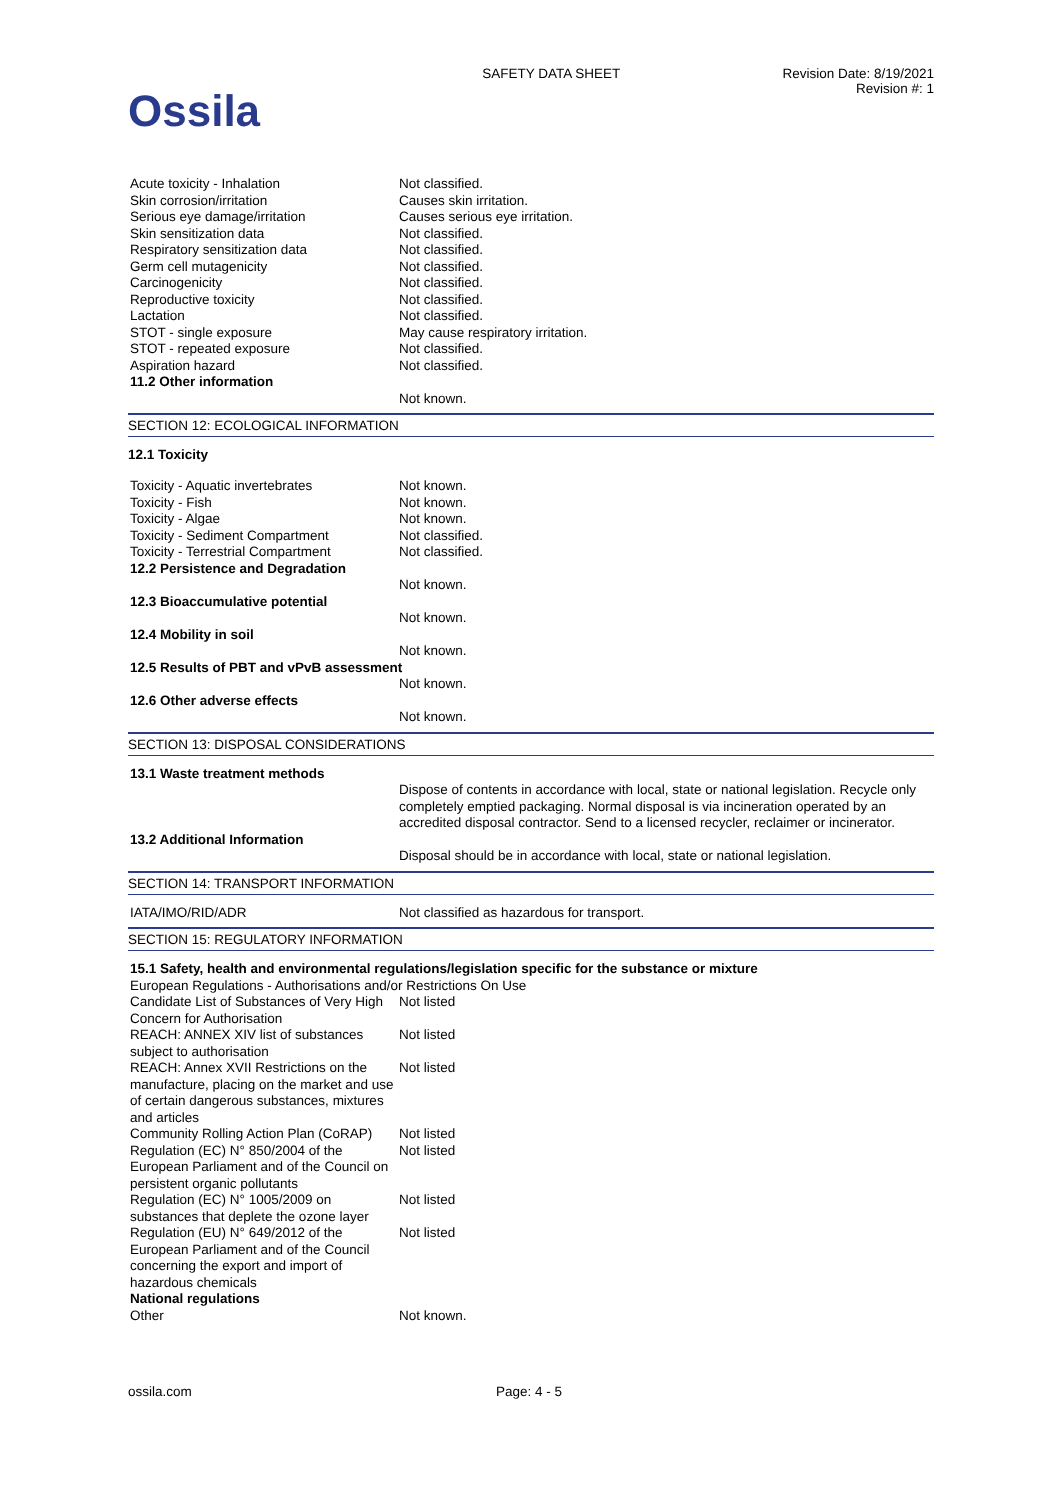Ossila
SAFETY DATA SHEET Revision Date: 8/19/2021
Revision #: 1
| Acute toxicity - Inhalation | Not classified. |
| Skin corrosion/irritation | Causes skin irritation. |
| Serious eye damage/irritation | Causes serious eye irritation. |
| Skin sensitization data | Not classified. |
| Respiratory sensitization data | Not classified. |
| Germ cell mutagenicity | Not classified. |
| Carcinogenicity | Not classified. |
| Reproductive toxicity | Not classified. |
| Lactation | Not classified. |
| STOT - single exposure | May cause respiratory irritation. |
| STOT - repeated exposure | Not classified. |
| Aspiration hazard | Not classified. |
| 11.2 Other information | |
| | Not known. |
SECTION 12: ECOLOGICAL INFORMATION
12.1 Toxicity
| Toxicity - Aquatic invertebrates | Not known. |
| Toxicity - Fish | Not known. |
| Toxicity - Algae | Not known. |
| Toxicity - Sediment Compartment | Not classified. |
| Toxicity - Terrestrial Compartment | Not classified. |
| 12.2 Persistence and Degradation | |
| | Not known. |
| 12.3 Bioaccumulative potential | |
| | Not known. |
| 12.4 Mobility in soil | |
| | Not known. |
| 12.5 Results of PBT and vPvB assessment | |
| | Not known. |
| 12.6 Other adverse effects | |
| | Not known. |
SECTION 13: DISPOSAL CONSIDERATIONS
| 13.1 Waste treatment methods | |
| | Dispose of contents in accordance with local, state or national legislation. Recycle only completely emptied packaging. Normal disposal is via incineration operated by an accredited disposal contractor. Send to a licensed recycler, reclaimer or incinerator. |
| 13.2 Additional Information | |
| | Disposal should be in accordance with local, state or national legislation. |
SECTION 14: TRANSPORT INFORMATION
| IATA/IMO/RID/ADR | Not classified as hazardous for transport. |
SECTION 15: REGULATORY INFORMATION
| 15.1 Safety, health and environmental regulations/legislation specific for the substance or mixture | |
| European Regulations - Authorisations and/or Restrictions On Use | |
| Candidate List of Substances of Very High Concern for Authorisation | Not listed |
| REACH: ANNEX XIV list of substances subject to authorisation | Not listed |
| REACH: Annex XVII Restrictions on the manufacture, placing on the market and use of certain dangerous substances, mixtures and articles | Not listed |
| Community Rolling Action Plan (CoRAP) | Not listed |
| Regulation (EC) N° 850/2004 of the European Parliament and of the Council on persistent organic pollutants | Not listed |
| Regulation (EC) N° 1005/2009 on substances that deplete the ozone layer | Not listed |
| Regulation (EU) N° 649/2012 of the European Parliament and of the Council concerning the export and import of hazardous chemicals | Not listed |
| National regulations | |
| Other | Not known. |
ossila.com Page: 4 - 5